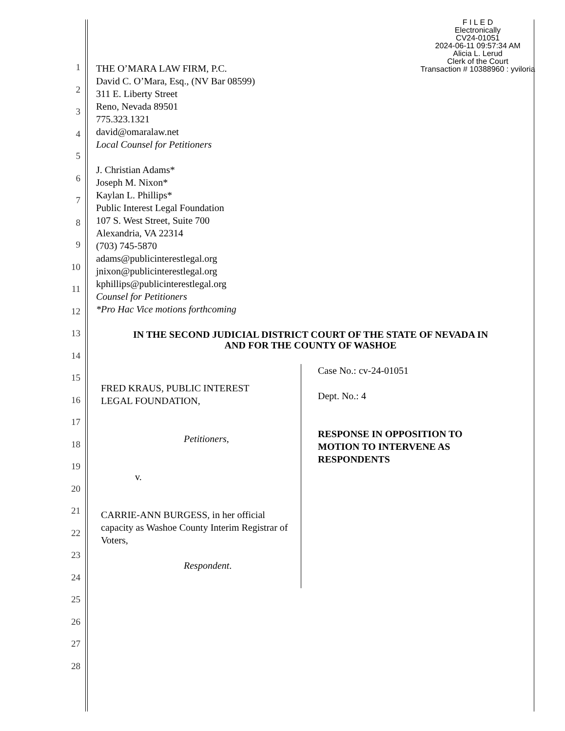F I L E D
Electronically
CV24-01051
2024-06-11 09:57:34 AM
Alicia L. Lerud
Clerk of the Court
Transaction # 10388960 : yviloria
1
2
3
4
5
6
7
8
9
10
11
12
13
14
15
16
17
18
19
20
21
22
23
24
25
26
27
28
THE O’MARA LAW FIRM, P.C.
David C. O’Mara, Esq., (NV Bar 08599)
311 E. Liberty Street
Reno, Nevada 89501
775.323.1321
david@omaralaw.net
Local Counsel for Petitioners
J. Christian Adams*
Joseph M. Nixon*
Kaylan L. Phillips*
Public Interest Legal Foundation
107 S. West Street, Suite 700
Alexandria, VA 22314
(703) 745-5870
adams@publicinterestlegal.org
jnixon@publicinterestlegal.org
kphillips@publicinterestlegal.org
Counsel for Petitioners
*Pro Hac Vice motions forthcoming
IN THE SECOND JUDICIAL DISTRICT COURT OF THE STATE OF NEVADA IN
AND FOR THE COUNTY OF WASHOE
FRED KRAUS, PUBLIC INTEREST
LEGAL FOUNDATION,
Petitioners,
v.
CARRIE-ANN BURGESS, in her official capacity as Washoe County Interim Registrar of Voters,
Respondent.
Case No.: cv-24-01051
Dept. No.: 4
RESPONSE IN OPPOSITION TO
MOTION TO INTERVENE AS
RESPONDENTS